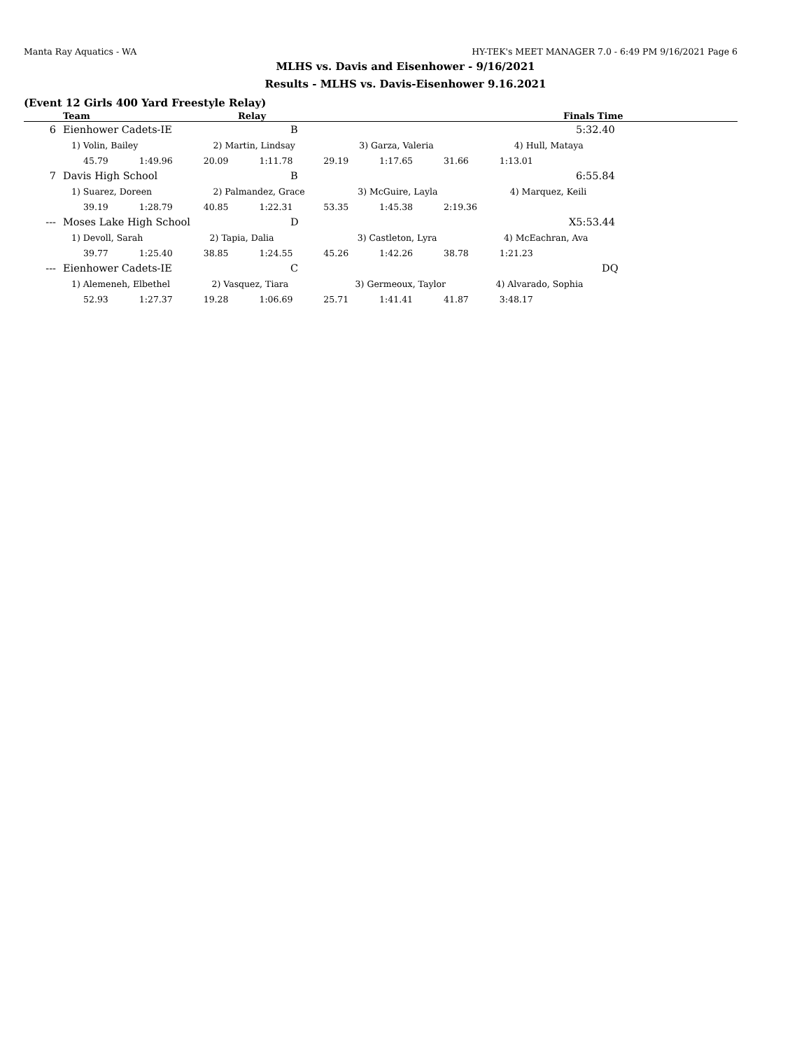Manta Ray Aquatics - WA HY-TEK's MEET MANAGER 7.0 - 6:49 PM 9/16/2021 Page 6
MLHS vs. Davis and Eisenhower - 9/16/2021
Results - MLHS vs. Davis-Eisenhower 9.16.2021
(Event 12 Girls 400 Yard Freestyle Relay)
| | Team | Relay | Finals Time |
| --- | --- | --- | --- |
| 6 | Eienhower Cadets-IE | B | 5:32.40 |
| 1) Volin, Bailey 2) Martin, Lindsay 3) Garza, Valeria 4) Hull, Mataya | | | |
| 45.79 1:49.96 20.09 1:11.78 29.19 1:17.65 31.66 1:13.01 | | | |
| 7 | Davis High School | B | 6:55.84 |
| 1) Suarez, Doreen 2) Palmandez, Grace 3) McGuire, Layla 4) Marquez, Keili | | | |
| 39.19 1:28.79 40.85 1:22.31 53.35 1:45.38 2:19.36 | | | |
| --- | Moses Lake High School | D | X5:53.44 |
| 1) Devoll, Sarah 2) Tapia, Dalia 3) Castleton, Lyra 4) McEachran, Ava | | | |
| 39.77 1:25.40 38.85 1:24.55 45.26 1:42.26 38.78 1:21.23 | | | |
| --- | Eienhower Cadets-IE | C | DQ |
| 1) Alemeneh, Elbethel 2) Vasquez, Tiara 3) Germeoux, Taylor 4) Alvarado, Sophia | | | |
| 52.93 1:27.37 19.28 1:06.69 25.71 1:41.41 41.87 3:48.17 | | | |